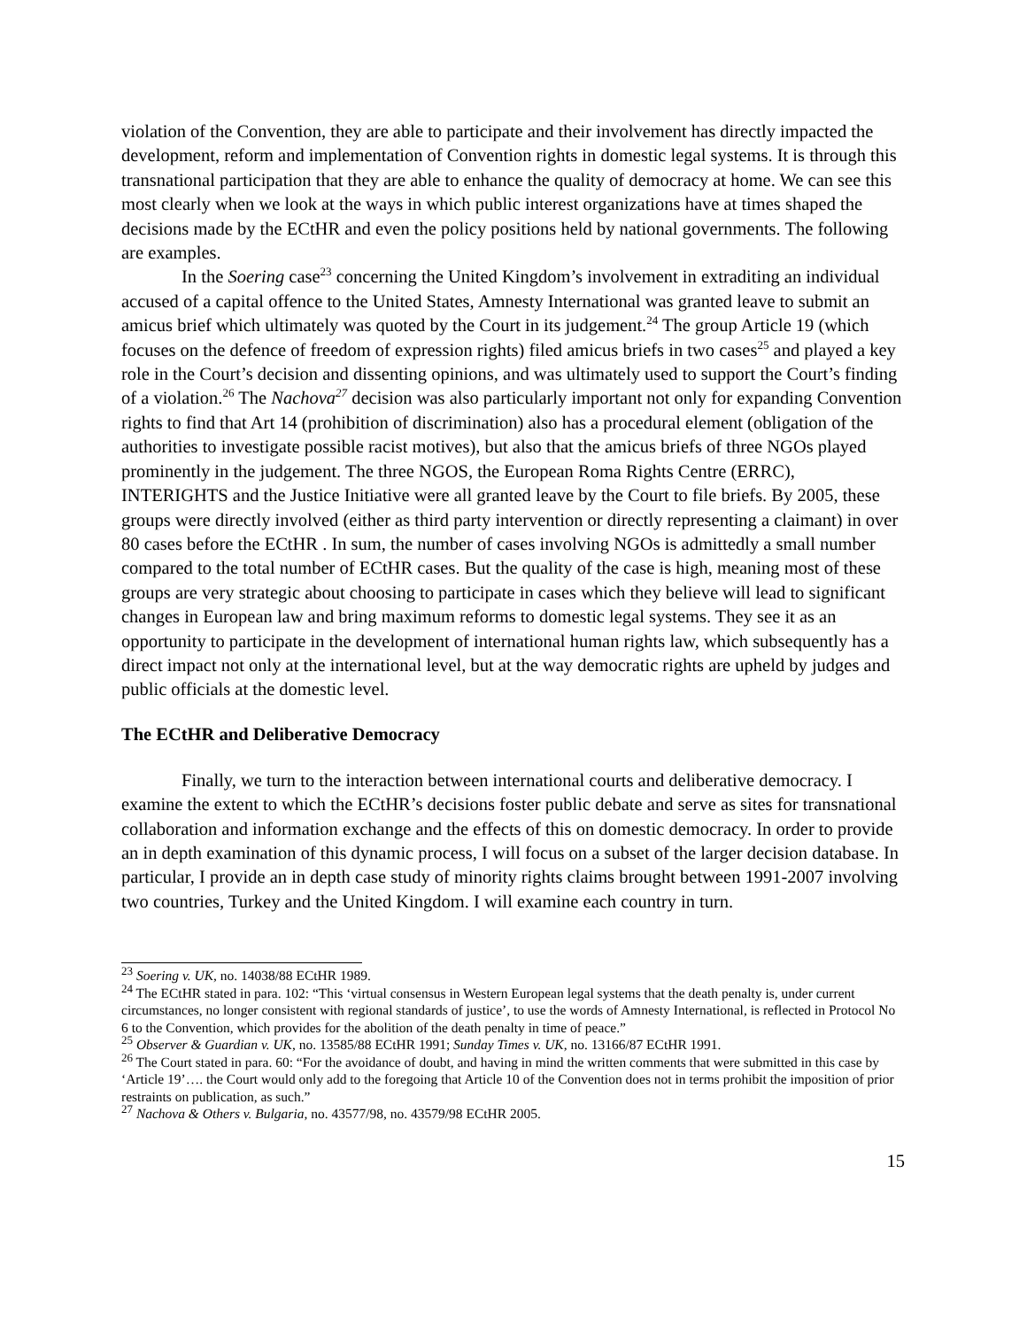violation of the Convention, they are able to participate and their involvement has directly impacted the development, reform and implementation of Convention rights in domestic legal systems. It is through this transnational participation that they are able to enhance the quality of democracy at home. We can see this most clearly when we look at the ways in which public interest organizations have at times shaped the decisions made by the ECtHR and even the policy positions held by national governments. The following are examples.
In the Soering case<sup>23</sup> concerning the United Kingdom’s involvement in extraditing an individual accused of a capital offence to the United States, Amnesty International was granted leave to submit an amicus brief which ultimately was quoted by the Court in its judgement.<sup>24</sup> The group Article 19 (which focuses on the defence of freedom of expression rights) filed amicus briefs in two cases<sup>25</sup> and played a key role in the Court’s decision and dissenting opinions, and was ultimately used to support the Court’s finding of a violation.<sup>26</sup> The Nachova<sup>27</sup> decision was also particularly important not only for expanding Convention rights to find that Art 14 (prohibition of discrimination) also has a procedural element (obligation of the authorities to investigate possible racist motives), but also that the amicus briefs of three NGOs played prominently in the judgement. The three NGOS, the European Roma Rights Centre (ERRC), INTERIGHTS and the Justice Initiative were all granted leave by the Court to file briefs. By 2005, these groups were directly involved (either as third party intervention or directly representing a claimant) in over 80 cases before the ECtHR . In sum, the number of cases involving NGOs is admittedly a small number compared to the total number of ECtHR cases. But the quality of the case is high, meaning most of these groups are very strategic about choosing to participate in cases which they believe will lead to significant changes in European law and bring maximum reforms to domestic legal systems. They see it as an opportunity to participate in the development of international human rights law, which subsequently has a direct impact not only at the international level, but at the way democratic rights are upheld by judges and public officials at the domestic level.
The ECtHR and Deliberative Democracy
Finally, we turn to the interaction between international courts and deliberative democracy. I examine the extent to which the ECtHR’s decisions foster public debate and serve as sites for transnational collaboration and information exchange and the effects of this on domestic democracy. In order to provide an in depth examination of this dynamic process, I will focus on a subset of the larger decision database. In particular, I provide an in depth case study of minority rights claims brought between 1991-2007 involving two countries, Turkey and the United Kingdom. I will examine each country in turn.
<sup>23</sup> Soering v. UK, no. 14038/88 ECtHR 1989.
<sup>24</sup> The ECtHR stated in para. 102: “This ‘virtual consensus in Western European legal systems that the death penalty is, under current circumstances, no longer consistent with regional standards of justice’, to use the words of Amnesty International, is reflected in Protocol No 6 to the Convention, which provides for the abolition of the death penalty in time of peace.”
<sup>25</sup> Observer & Guardian v. UK, no. 13585/88 ECtHR 1991; Sunday Times v. UK, no. 13166/87 ECtHR 1991.
<sup>26</sup> The Court stated in para. 60: “For the avoidance of doubt, and having in mind the written comments that were submitted in this case by ‘Article 19’…. the Court would only add to the foregoing that Article 10 of the Convention does not in terms prohibit the imposition of prior restraints on publication, as such.”
<sup>27</sup> Nachova & Others v. Bulgaria, no. 43577/98, no. 43579/98 ECtHR 2005.
15